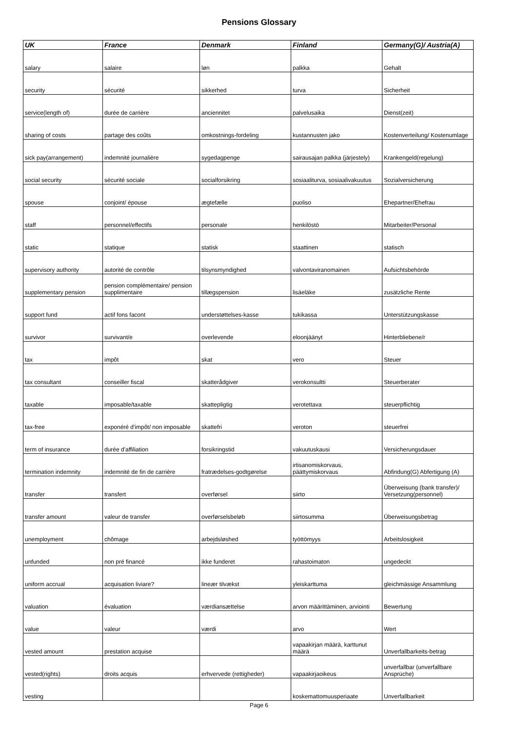Pensions Glossary
| UK | France | Denmark | Finland | Germany(G)/ Austria(A) |
| --- | --- | --- | --- | --- |
| salary | salaire | løn | palkka | Gehalt |
| security | sécurité | sikkerhed | turva | Sicherheit |
| service(length of) | durée de carrière | anciennitet | palvelusaika | Dienst(zeit) |
| sharing of costs | partage des coûts | omkostnings-fordeling | kustannusten jako | Kostenverteilung/ Kostenumlage |
| sick pay(arrangement) | indemnité journalière | sygedagpenge | sairausajan palkka (järjestely) | Krankengeld(regelung) |
| social security | sécurité sociale | socialforsikring | sosiaaliturva, sosiaalivakuutus | Sozialversicherung |
| spouse | conjoint/ épouse | ægtefælle | puoliso | Ehepartner/Ehefrau |
| staff | personnel/effectifs | personale | henkilöstö | Mitarbeiter/Personal |
| static | statique | statisk | staattinen | statisch |
| supervisory authority | autorité de contrôle | tilsynsmyndighed | valvontaviranomainen | Aufsichtsbehörde |
| supplementary pension | pension complémentaire/ pension supplimentaire | tillægspension | lisäeläke | zusätzliche Rente |
| support fund | actif fons facont | understøttelses-kasse | tukikassa | Unterstützungskasse |
| survivor | survivant/e | overlevende | eloonjäänyt | Hinterbliebene/r |
| tax | impôt | skat | vero | Steuer |
| tax consultant | conseiller fiscal | skatterådgiver | verokonsultti | Steuerberater |
| taxable | imposable/taxable | skattepligtig | verotettava | steuerpflichtig |
| tax-free | exponéré d'impôt/ non imposable | skattefri | veroton | steuerfrei |
| term of insurance | durée d'affiliation | forsikringstid | vakuutuskausi | Versicherungsdauer |
| termination indemnity | indemnité de fin de carrière | fratrædelses-godtgørelse | irtisanomiskorvaus, päättymiskorvaus | Abfindung(G) Abfertigung (A) |
| transfer | transfert | overførsel | siirto | Überweisung (bank transfer)/ Versetzung(personnel) |
| transfer amount | valeur de transfer | overførselsbeløb | siirtosumma | Überweisungsbetrag |
| unemployment | chômage | arbejdsløshed | työttömyys | Arbeitslosigkeit |
| unfunded | non pré financé | ikke funderet | rahastoimaton | ungedeckt |
| uniform accrual | acquisation liviare? | lineær tilvækst | yleiskarttuma | gleichmässige Ansammlung |
| valuation | évaluation | værdiansættelse | arvon määrittäminen, arviointi | Bewertung |
| value | valeur | værdi | arvo | Wert |
| vested amount | prestation acquise | | vapaakirjan määrä, karttunut määrä | Unverfallbarkeits-betrag |
| vested(rights) | droits acquis | erhvervede (rettigheder) | vapaakirjaoikeus | unverfallbar (unverfallbare Ansprüche) |
| vesting | | | koskemattomuusperiaate | Unverfallbarkeit |
Page 6